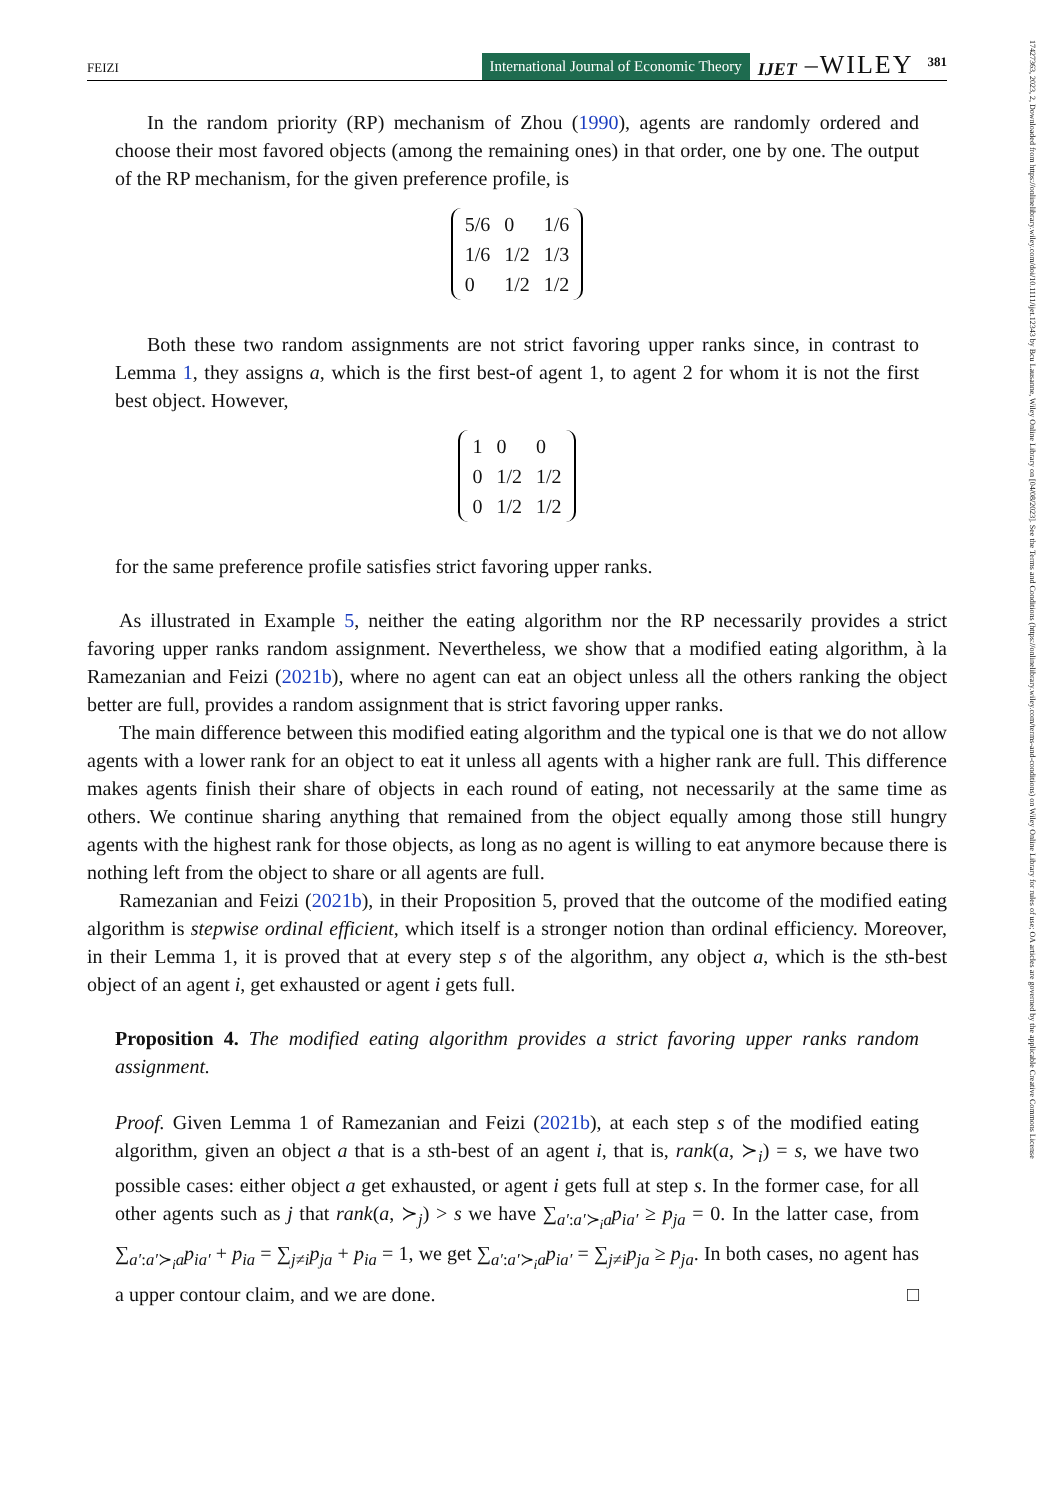FEIZI International Journal of Economic Theory IJET –WILEY 381
17427363, 2023, 2, Downloaded from https://onlinelibrary.wiley.com/doi/10.1111/ijet.12343 by Bcu Lausanne, Wiley Online Library on [04/08/2023]. See the Terms and Conditions (https://onlinelibrary.wiley.com/terms-and-conditions) on Wiley Online Library for rules of use; OA articles are governed by the applicable Creative Commons License
In the random priority (RP) mechanism of Zhou (1990), agents are randomly ordered and choose their most favored objects (among the remaining ones) in that order, one by one. The output of the RP mechanism, for the given preference profile, is
| 5/6 | 0 | 1/6 |
| 1/6 | 1/2 | 1/3 |
| 0 | 1/2 | 1/2 |
Both these two random assignments are not strict favoring upper ranks since, in contrast to Lemma 1, they assigns a, which is the first best-of agent 1, to agent 2 for whom it is not the first best object. However,
| 1 | 0 | 0 |
| 0 | 1/2 | 1/2 |
| 0 | 1/2 | 1/2 |
for the same preference profile satisfies strict favoring upper ranks.
As illustrated in Example 5, neither the eating algorithm nor the RP necessarily provides a strict favoring upper ranks random assignment. Nevertheless, we show that a modified eating algorithm, à la Ramezanian and Feizi (2021b), where no agent can eat an object unless all the others ranking the object better are full, provides a random assignment that is strict favoring upper ranks.
The main difference between this modified eating algorithm and the typical one is that we do not allow agents with a lower rank for an object to eat it unless all agents with a higher rank are full. This difference makes agents finish their share of objects in each round of eating, not necessarily at the same time as others. We continue sharing anything that remained from the object equally among those still hungry agents with the highest rank for those objects, as long as no agent is willing to eat anymore because there is nothing left from the object to share or all agents are full.
Ramezanian and Feizi (2021b), in their Proposition 5, proved that the outcome of the modified eating algorithm is stepwise ordinal efficient, which itself is a stronger notion than ordinal efficiency. Moreover, in their Lemma 1, it is proved that at every step s of the algorithm, any object a, which is the sth-best object of an agent i, get exhausted or agent i gets full.
Proposition 4. The modified eating algorithm provides a strict favoring upper ranks random assignment.
Proof. Given Lemma 1 of Ramezanian and Feizi (2021b), at each step s of the modified eating algorithm, given an object a that is a sth-best of an agent i, that is, rank(a, ≻<sub>i</sub>) = s, we have two possible cases: either object a get exhausted, or agent i gets full at step s. In the former case, for all other agents such as j that rank(a, ≻<sub>j</sub>) > s we have ∑<sub>a′:a′≻<sub>i</sub>a</sub>p<sub>ia′</sub> ≥ p<sub>ja</sub> = 0. In the latter case, from ∑<sub>a′:a′≻<sub>i</sub>a</sub>p<sub>ia′</sub> + p<sub>ia</sub> = ∑<sub>j≠i</sub>p<sub>ja</sub> + p<sub>ia</sub> = 1, we get ∑<sub>a′:a′≻<sub>i</sub>a</sub>p<sub>ia′</sub> = ∑<sub>j≠i</sub>p<sub>ja</sub> ≥ p<sub>ja</sub>. In both cases, no agent has a upper contour claim, and we are done. □